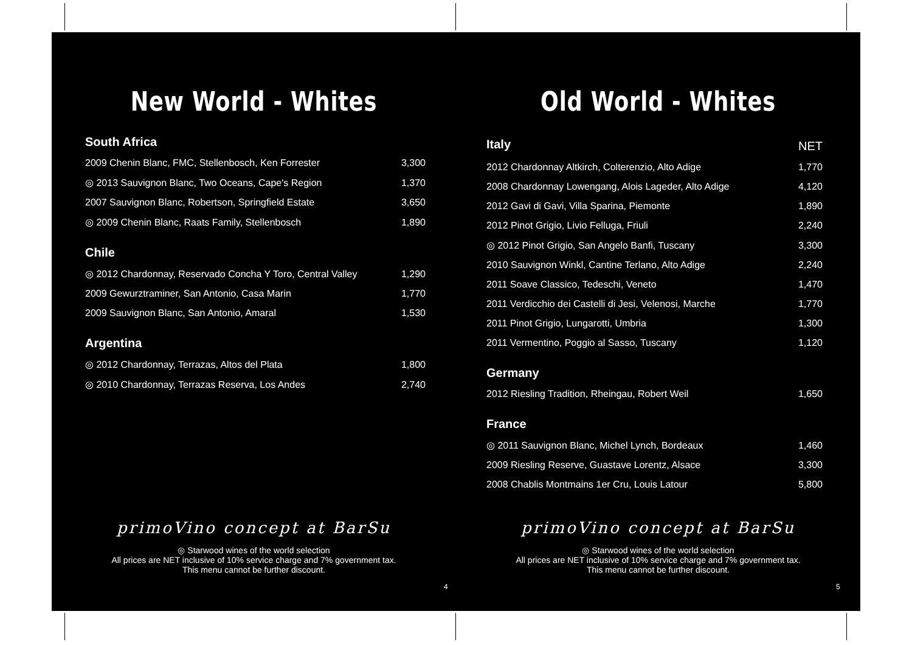New World - Whites
| South Africa | |
| 2009 Chenin Blanc, FMC, Stellenbosch, Ken Forrester | 3,300 |
| ◎ 2013 Sauvignon Blanc, Two Oceans, Cape's Region | 1,370 |
| 2007 Sauvignon Blanc, Robertson, Springfield Estate | 3,650 |
| ◎ 2009 Chenin Blanc, Raats Family, Stellenbosch | 1,890 |
| Chile | |
| ◎ 2012 Chardonnay, Reservado Concha Y Toro, Central Valley | 1,290 |
| 2009 Gewurztraminer, San Antonio, Casa Marin | 1,770 |
| 2009 Sauvignon Blanc, San Antonio, Amaral | 1,530 |
| Argentina | |
| ◎ 2012 Chardonnay, Terrazas, Altos del Plata | 1,800 |
| ◎ 2010 Chardonnay, Terrazas Reserva, Los Andes | 2,740 |
primoVino concept at BarSu
◎ Starwood wines of the world selection
All prices are NET inclusive of 10% service charge and 7% government tax.
This menu cannot be further discount.
4
Old World - Whites
| Italy | NET |
| 2012 Chardonnay Altkirch, Colterenzio, Alto Adige | 1,770 |
| 2008 Chardonnay Lowengang, Alois Lageder, Alto Adige | 4,120 |
| 2012 Gavi di Gavi, Villa Sparina, Piemonte | 1,890 |
| 2012 Pinot Grigio, Livio Felluga, Friuli | 2,240 |
| ◎ 2012 Pinot Grigio, San Angelo Banfi, Tuscany | 3,300 |
| 2010 Sauvignon Winkl, Cantine Terlano, Alto Adige | 2,240 |
| 2011 Soave Classico, Tedeschi, Veneto | 1,470 |
| 2011 Verdicchio dei Castelli di Jesi, Velenosi, Marche | 1,770 |
| 2011 Pinot Grigio, Lungarotti, Umbria | 1,300 |
| 2011 Vermentino, Poggio al Sasso, Tuscany | 1,120 |
| Germany | |
| 2012 Riesling Tradition, Rheingau, Robert Weil | 1,650 |
| France | |
| ◎ 2011 Sauvignon Blanc, Michel Lynch, Bordeaux | 1,460 |
| 2009 Riesling Reserve, Guastave Lorentz, Alsace | 3,300 |
| 2008 Chablis Montmains 1er Cru, Louis Latour | 5,800 |
primoVino concept at BarSu
◎ Starwood wines of the world selection
All prices are NET inclusive of 10% service charge and 7% government tax.
This menu cannot be further discount.
5